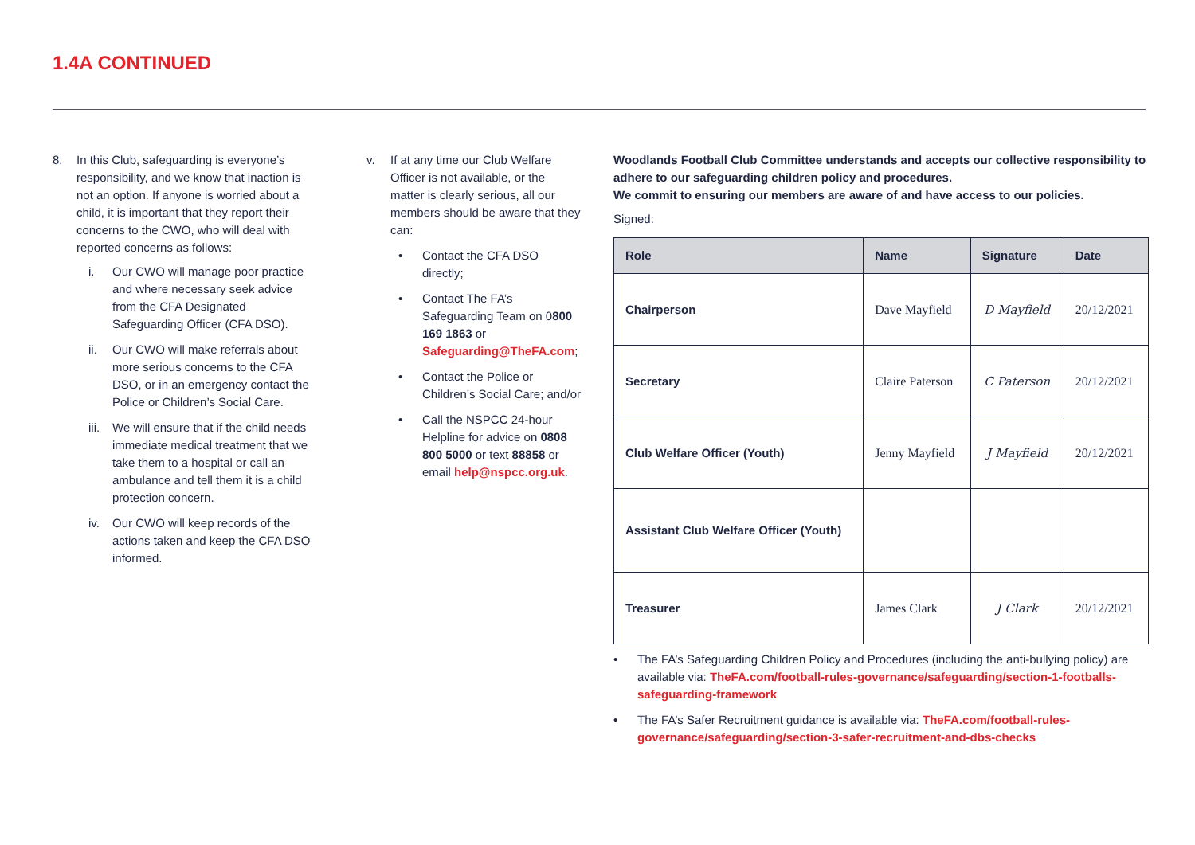1.4A CONTINUED
8. In this Club, safeguarding is everyone’s responsibility, and we know that inaction is not an option. If anyone is worried about a child, it is important that they report their concerns to the CWO, who will deal with reported concerns as follows:
i. Our CWO will manage poor practice and where necessary seek advice from the CFA Designated Safeguarding Officer (CFA DSO).
ii. Our CWO will make referrals about more serious concerns to the CFA DSO, or in an emergency contact the Police or Children’s Social Care.
iii. We will ensure that if the child needs immediate medical treatment that we take them to a hospital or call an ambulance and tell them it is a child protection concern.
iv. Our CWO will keep records of the actions taken and keep the CFA DSO informed.
v. If at any time our Club Welfare Officer is not available, or the matter is clearly serious, all our members should be aware that they can:
• Contact the CFA DSO directly;
• Contact The FA’s Safeguarding Team on 0800 169 1863 or Safeguarding@TheFA.com;
• Contact the Police or Children’s Social Care; and/or
• Call the NSPCC 24-hour Helpline for advice on 0808 800 5000 or text 88858 or email help@nspcc.org.uk.
Woodlands Football Club Committee understands and accepts our collective responsibility to adhere to our safeguarding children policy and procedures.
We commit to ensuring our members are aware of and have access to our policies.
Signed:
| Role | Name | Signature | Date |
| --- | --- | --- | --- |
| Chairperson | Dave Mayfield | D Mayfield | 20/12/2021 |
| Secretary | Claire Paterson | C Paterson | 20/12/2021 |
| Club Welfare Officer (Youth) | Jenny Mayfield | J Mayfield | 20/12/2021 |
| Assistant Club Welfare Officer (Youth) | | | |
| Treasurer | James Clark | J Clark | 20/12/2021 |
• The FA’s Safeguarding Children Policy and Procedures (including the anti-bullying policy) are available via: TheFA.com/football-rules-governance/safeguarding/section-1-footballs-safeguarding-framework
• The FA’s Safer Recruitment guidance is available via: TheFA.com/football-rules-governance/safeguarding/section-3-safer-recruitment-and-dbs-checks